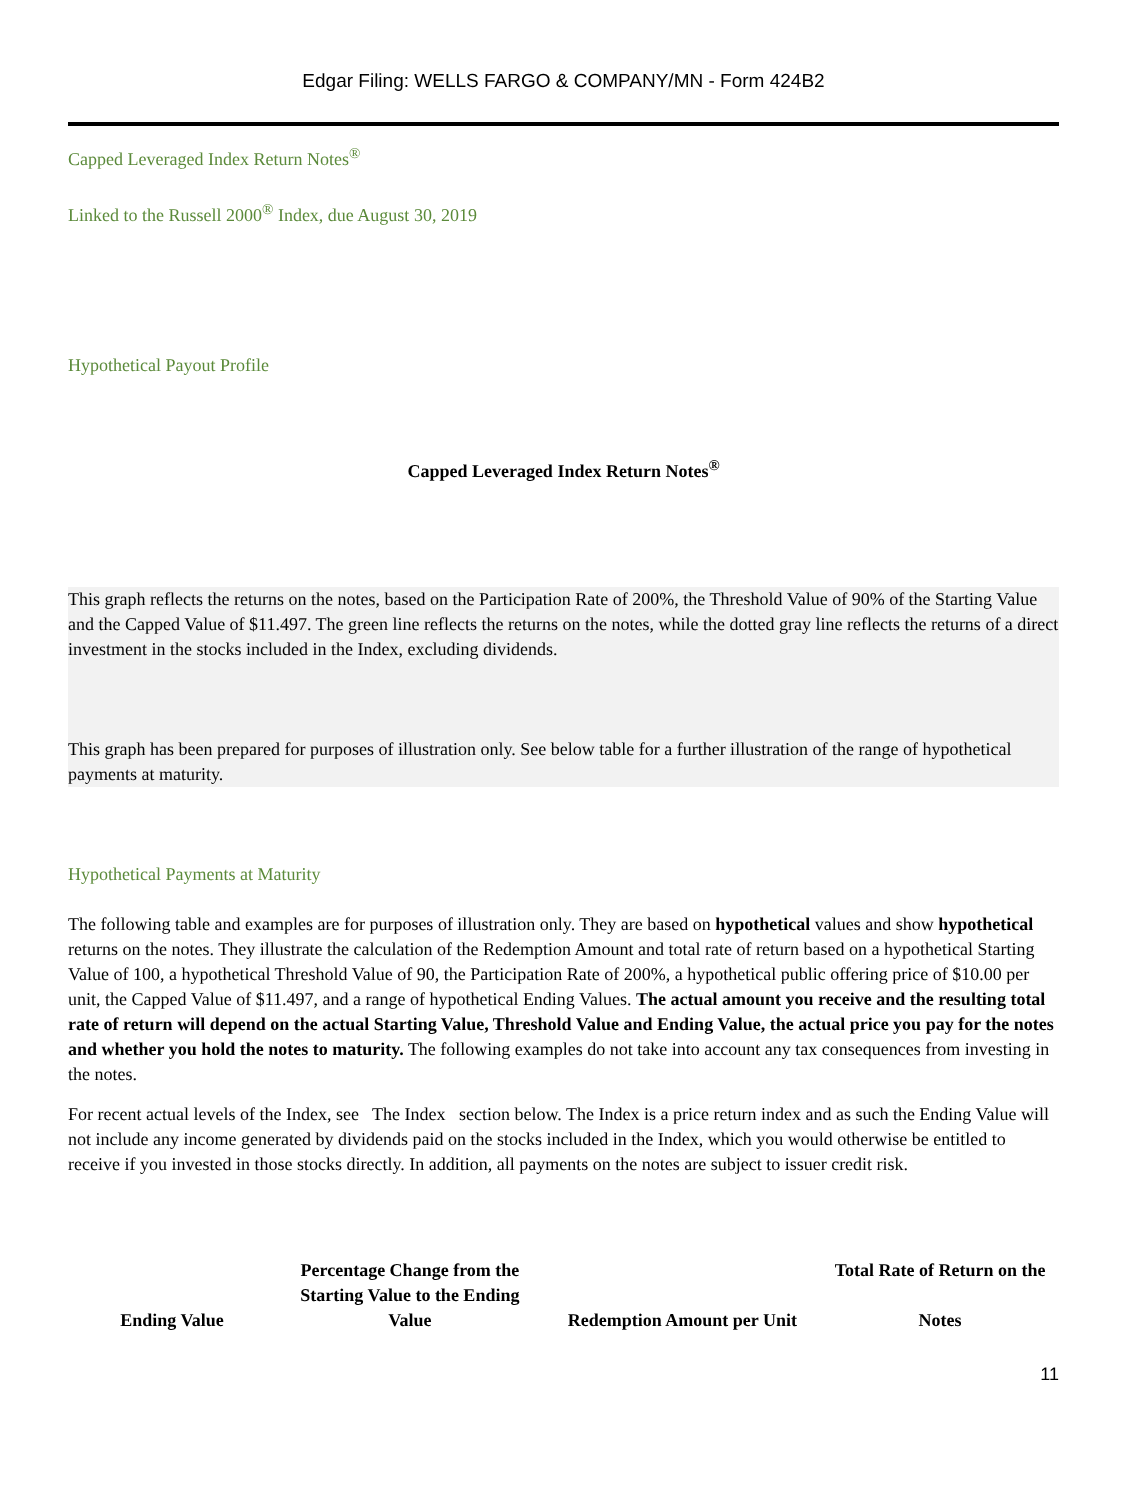Edgar Filing: WELLS FARGO & COMPANY/MN - Form 424B2
Capped Leveraged Index Return Notes<sup>®</sup>
Linked to the Russell 2000<sup>®</sup> Index, due August 30, 2019
Hypothetical Payout Profile
Capped Leveraged Index Return Notes<sup>®</sup>
This graph reflects the returns on the notes, based on the Participation Rate of 200%, the Threshold Value of 90% of the Starting Value and the Capped Value of $11.497. The green line reflects the returns on the notes, while the dotted gray line reflects the returns of a direct investment in the stocks included in the Index, excluding dividends.
This graph has been prepared for purposes of illustration only. See below table for a further illustration of the range of hypothetical payments at maturity.
Hypothetical Payments at Maturity
The following table and examples are for purposes of illustration only. They are based on hypothetical values and show hypothetical returns on the notes. They illustrate the calculation of the Redemption Amount and total rate of return based on a hypothetical Starting Value of 100, a hypothetical Threshold Value of 90, the Participation Rate of 200%, a hypothetical public offering price of $10.00 per unit, the Capped Value of $11.497, and a range of hypothetical Ending Values. The actual amount you receive and the resulting total rate of return will depend on the actual Starting Value, Threshold Value and Ending Value, the actual price you pay for the notes and whether you hold the notes to maturity. The following examples do not take into account any tax consequences from investing in the notes.
For recent actual levels of the Index, see The Index section below. The Index is a price return index and as such the Ending Value will not include any income generated by dividends paid on the stocks included in the Index, which you would otherwise be entitled to receive if you invested in those stocks directly. In addition, all payments on the notes are subject to issuer credit risk.
| Ending Value | Percentage Change from the Starting Value to the Ending Value | Redemption Amount per Unit | Total Rate of Return on the Notes |
| --- | --- | --- | --- |
11